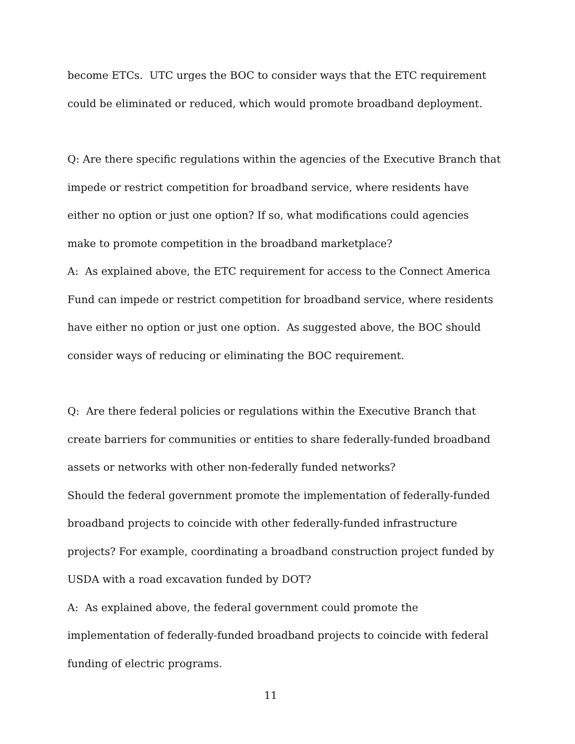become ETCs. UTC urges the BOC to consider ways that the ETC requirement
could be eliminated or reduced, which would promote broadband deployment.
Q: Are there specific regulations within the agencies of the Executive Branch that
impede or restrict competition for broadband service, where residents have
either no option or just one option? If so, what modifications could agencies
make to promote competition in the broadband marketplace?
A: As explained above, the ETC requirement for access to the Connect America
Fund can impede or restrict competition for broadband service, where residents
have either no option or just one option. As suggested above, the BOC should
consider ways of reducing or eliminating the BOC requirement.
Q: Are there federal policies or regulations within the Executive Branch that
create barriers for communities or entities to share federally-funded broadband
assets or networks with other non-federally funded networks?
Should the federal government promote the implementation of federally-funded
broadband projects to coincide with other federally-funded infrastructure
projects? For example, coordinating a broadband construction project funded by
USDA with a road excavation funded by DOT?
A: As explained above, the federal government could promote the
implementation of federally-funded broadband projects to coincide with federal
funding of electric programs.
11